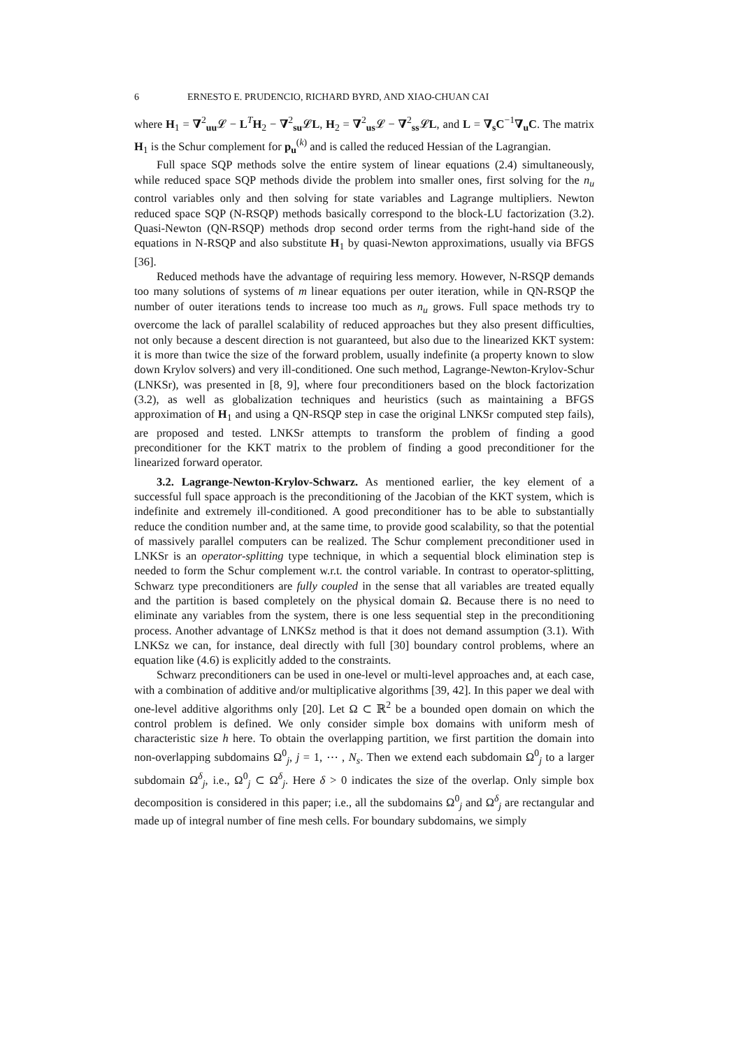6 ERNESTO E. PRUDENCIO, RICHARD BYRD, AND XIAO-CHUAN CAI
where H<sub>1</sub> = ∇<sup>2</sup><sub>uu</sub>𝓛 − L<sup>T</sup>H<sub>2</sub> − ∇<sup>2</sup><sub>su</sub>𝓛L, H<sub>2</sub> = ∇<sup>2</sup><sub>us</sub>𝓛 − ∇<sup>2</sup><sub>ss</sub>𝓛L, and L = ∇<sub>s</sub>C<sup>−1</sup>∇<sub>u</sub>C. The matrix H<sub>1</sub> is the Schur complement for p<sub>u</sub><sup>(k)</sup> and is called the reduced Hessian of the Lagrangian.
Full space SQP methods solve the entire system of linear equations (2.4) simultaneously, while reduced space SQP methods divide the problem into smaller ones, first solving for the n<sub>u</sub> control variables only and then solving for state variables and Lagrange multipliers. Newton reduced space SQP (N-RSQP) methods basically correspond to the block-LU factorization (3.2). Quasi-Newton (QN-RSQP) methods drop second order terms from the right-hand side of the equations in N-RSQP and also substitute H<sub>1</sub> by quasi-Newton approximations, usually via BFGS [36].
Reduced methods have the advantage of requiring less memory. However, N-RSQP demands too many solutions of systems of m linear equations per outer iteration, while in QN-RSQP the number of outer iterations tends to increase too much as n<sub>u</sub> grows. Full space methods try to overcome the lack of parallel scalability of reduced approaches but they also present difficulties, not only because a descent direction is not guaranteed, but also due to the linearized KKT system: it is more than twice the size of the forward problem, usually indefinite (a property known to slow down Krylov solvers) and very ill-conditioned. One such method, Lagrange-Newton-Krylov-Schur (LNKSr), was presented in [8, 9], where four preconditioners based on the block factorization (3.2), as well as globalization techniques and heuristics (such as maintaining a BFGS approximation of H<sub>1</sub> and using a QN-RSQP step in case the original LNKSr computed step fails), are proposed and tested. LNKSr attempts to transform the problem of finding a good preconditioner for the KKT matrix to the problem of finding a good preconditioner for the linearized forward operator.
3.2. Lagrange-Newton-Krylov-Schwarz. As mentioned earlier, the key element of a successful full space approach is the preconditioning of the Jacobian of the KKT system, which is indefinite and extremely ill-conditioned. A good preconditioner has to be able to substantially reduce the condition number and, at the same time, to provide good scalability, so that the potential of massively parallel computers can be realized. The Schur complement preconditioner used in LNKSr is an operator-splitting type technique, in which a sequential block elimination step is needed to form the Schur complement w.r.t. the control variable. In contrast to operator-splitting, Schwarz type preconditioners are fully coupled in the sense that all variables are treated equally and the partition is based completely on the physical domain Ω. Because there is no need to eliminate any variables from the system, there is one less sequential step in the preconditioning process. Another advantage of LNKSz method is that it does not demand assumption (3.1). With LNKSz we can, for instance, deal directly with full [30] boundary control problems, where an equation like (4.6) is explicitly added to the constraints.
Schwarz preconditioners can be used in one-level or multi-level approaches and, at each case, with a combination of additive and/or multiplicative algorithms [39, 42]. In this paper we deal with one-level additive algorithms only [20]. Let Ω ⊂ ℝ<sup>2</sup> be a bounded open domain on which the control problem is defined. We only consider simple box domains with uniform mesh of characteristic size h here. To obtain the overlapping partition, we first partition the domain into non-overlapping subdomains Ω<sup>0</sup><sub>j</sub>, j = 1, ⋯ , N<sub>s</sub>. Then we extend each subdomain Ω<sup>0</sup><sub>j</sub> to a larger subdomain Ω<sup>δ</sup><sub>j</sub>, i.e., Ω<sup>0</sup><sub>j</sub> ⊂ Ω<sup>δ</sup><sub>j</sub>. Here δ > 0 indicates the size of the overlap. Only simple box decomposition is considered in this paper; i.e., all the subdomains Ω<sup>0</sup><sub>j</sub> and Ω<sup>δ</sup><sub>j</sub> are rectangular and made up of integral number of fine mesh cells. For boundary subdomains, we simply